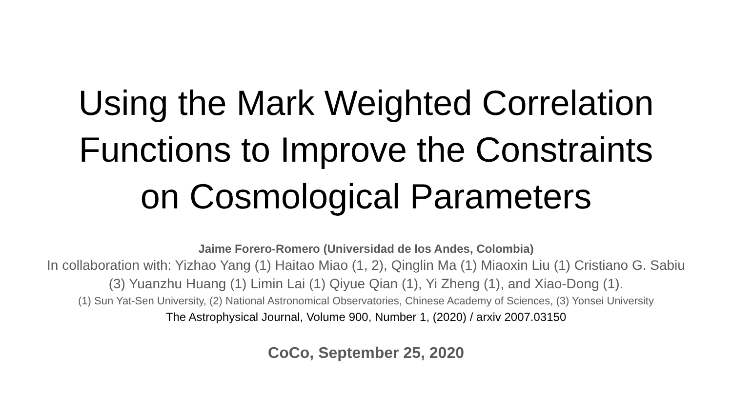Using the Mark Weighted Correlation
Functions to Improve the Constraints
on Cosmological Parameters
Jaime Forero-Romero (Universidad de los Andes, Colombia)
In collaboration with: Yizhao Yang (1) Haitao Miao (1, 2), Qinglin Ma (1) Miaoxin Liu (1) Cristiano G. Sabiu (3) Yuanzhu Huang (1) Limin Lai (1) Qiyue Qian (1), Yi Zheng (1), and Xiao-Dong (1).
(1) Sun Yat-Sen University, (2) National Astronomical Observatories, Chinese Academy of Sciences, (3) Yonsei University
The Astrophysical Journal, Volume 900, Number 1, (2020) / arxiv 2007.03150
CoCo, September 25, 2020